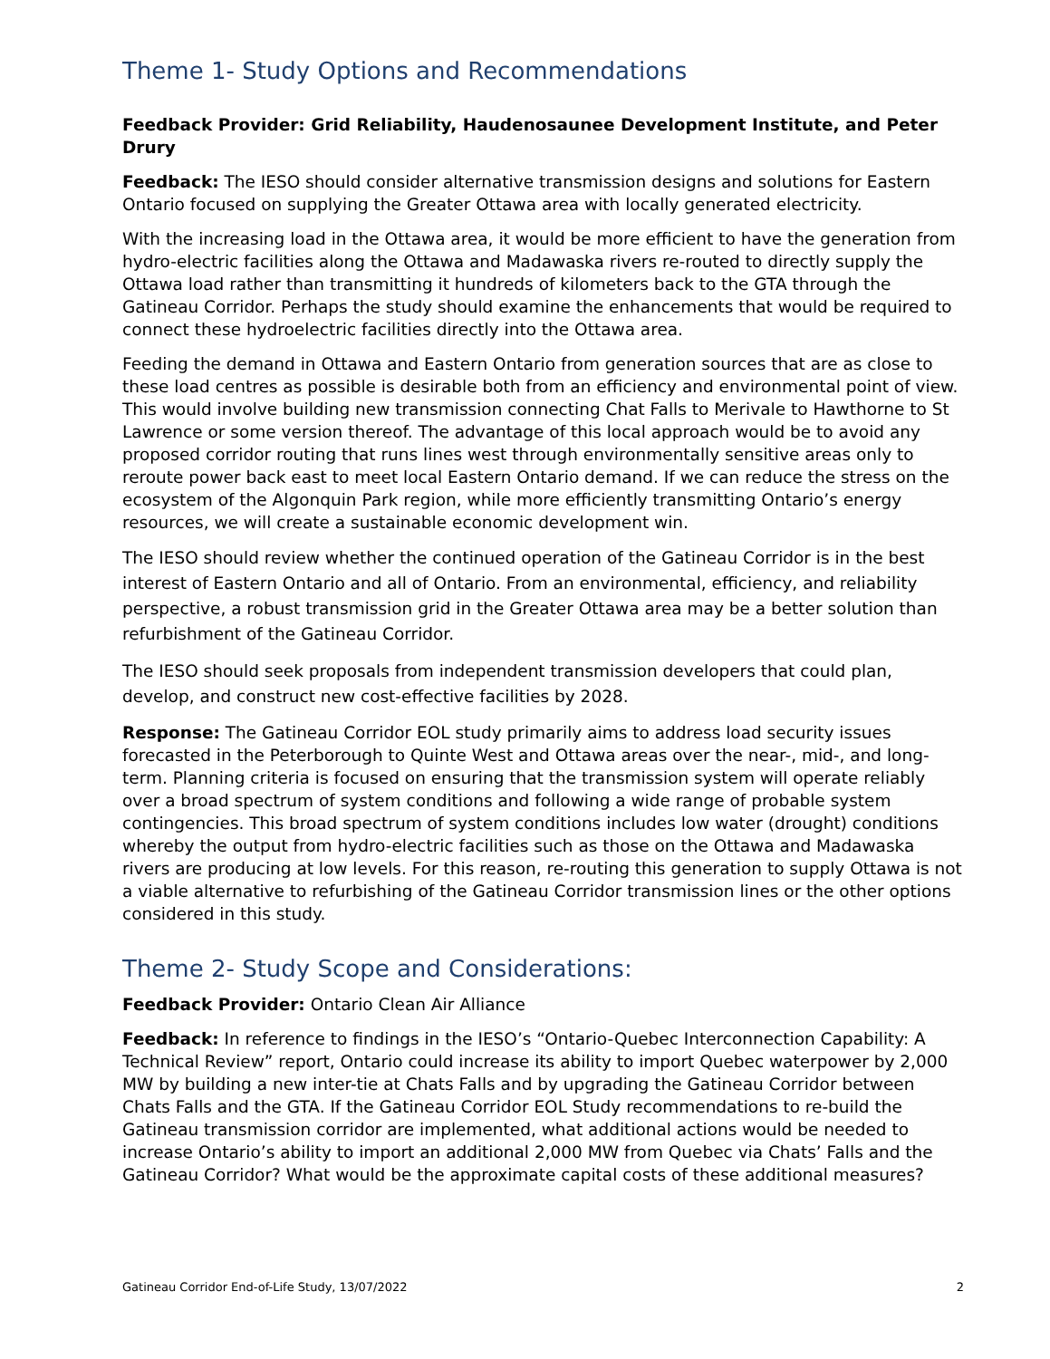Theme 1- Study Options and Recommendations
Feedback Provider: Grid Reliability, Haudenosaunee Development Institute, and Peter Drury
Feedback: The IESO should consider alternative transmission designs and solutions for Eastern Ontario focused on supplying the Greater Ottawa area with locally generated electricity.
With the increasing load in the Ottawa area, it would be more efficient to have the generation from hydro-electric facilities along the Ottawa and Madawaska rivers re-routed to directly supply the Ottawa load rather than transmitting it hundreds of kilometers back to the GTA through the Gatineau Corridor. Perhaps the study should examine the enhancements that would be required to connect these hydroelectric facilities directly into the Ottawa area.
Feeding the demand in Ottawa and Eastern Ontario from generation sources that are as close to these load centres as possible is desirable both from an efficiency and environmental point of view. This would involve building new transmission connecting Chat Falls to Merivale to Hawthorne to St Lawrence or some version thereof. The advantage of this local approach would be to avoid any proposed corridor routing that runs lines west through environmentally sensitive areas only to reroute power back east to meet local Eastern Ontario demand. If we can reduce the stress on the ecosystem of the Algonquin Park region, while more efficiently transmitting Ontario’s energy resources, we will create a sustainable economic development win.
The IESO should review whether the continued operation of the Gatineau Corridor is in the best interest of Eastern Ontario and all of Ontario. From an environmental, efficiency, and reliability perspective, a robust transmission grid in the Greater Ottawa area may be a better solution than refurbishment of the Gatineau Corridor.
The IESO should seek proposals from independent transmission developers that could plan, develop, and construct new cost-effective facilities by 2028.
Response: The Gatineau Corridor EOL study primarily aims to address load security issues forecasted in the Peterborough to Quinte West and Ottawa areas over the near-, mid-, and long-term. Planning criteria is focused on ensuring that the transmission system will operate reliably over a broad spectrum of system conditions and following a wide range of probable system contingencies. This broad spectrum of system conditions includes low water (drought) conditions whereby the output from hydro-electric facilities such as those on the Ottawa and Madawaska rivers are producing at low levels. For this reason, re-routing this generation to supply Ottawa is not a viable alternative to refurbishing of the Gatineau Corridor transmission lines or the other options considered in this study.
Theme 2- Study Scope and Considerations:
Feedback Provider: Ontario Clean Air Alliance
Feedback: In reference to findings in the IESO’s “Ontario-Quebec Interconnection Capability: A Technical Review” report, Ontario could increase its ability to import Quebec waterpower by 2,000 MW by building a new inter-tie at Chats Falls and by upgrading the Gatineau Corridor between Chats Falls and the GTA. If the Gatineau Corridor EOL Study recommendations to re-build the Gatineau transmission corridor are implemented, what additional actions would be needed to increase Ontario’s ability to import an additional 2,000 MW from Quebec via Chats’ Falls and the Gatineau Corridor? What would be the approximate capital costs of these additional measures?
Gatineau Corridor End-of-Life Study, 13/07/2022 2